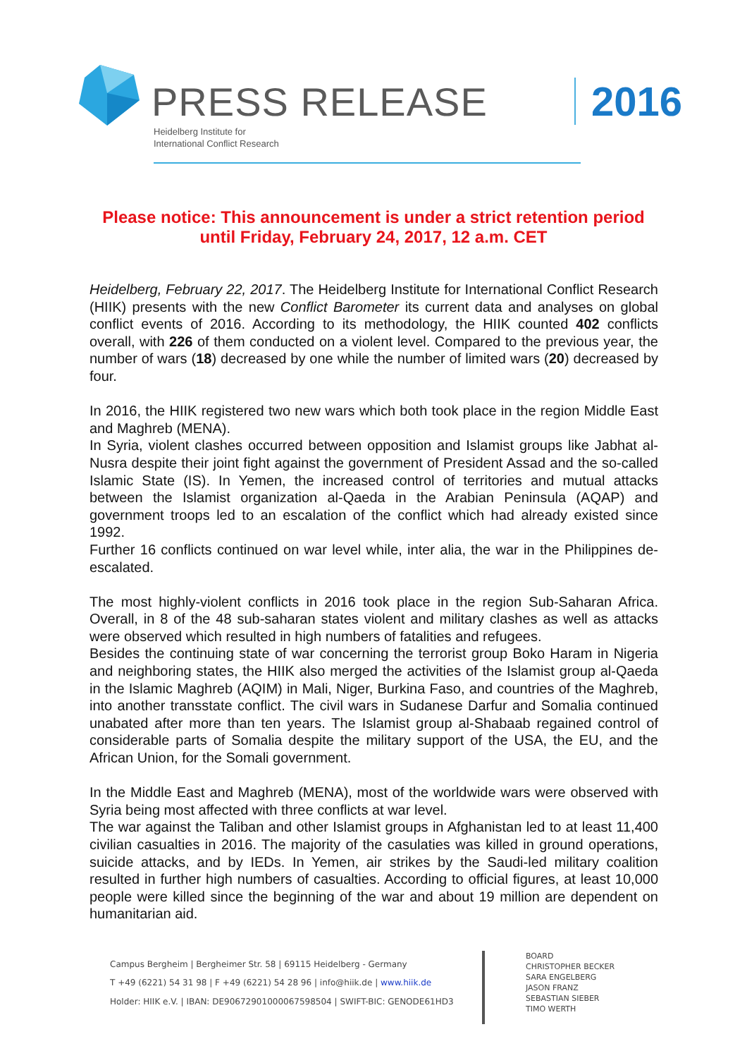PRESS RELEASE
Heidelberg Institute for
International Conflict Research
2016
Please notice: This announcement is under a strict retention period
until Friday, February 24, 2017, 12 a.m. CET
Heidelberg, February 22, 2017. The Heidelberg Institute for International Conflict Research (HIIK) presents with the new Conflict Barometer its current data and analyses on global conflict events of 2016. According to its methodology, the HIIK counted 402 conflicts overall, with 226 of them conducted on a violent level. Compared to the previous year, the number of wars (18) decreased by one while the number of limited wars (20) decreased by four.
In 2016, the HIIK registered two new wars which both took place in the region Middle East and Maghreb (MENA).
In Syria, violent clashes occurred between opposition and Islamist groups like Jabhat al-Nusra despite their joint fight against the government of President Assad and the so-called Islamic State (IS). In Yemen, the increased control of territories and mutual attacks between the Islamist organization al-Qaeda in the Arabian Peninsula (AQAP) and government troops led to an escalation of the conflict which had already existed since 1992.
Further 16 conflicts continued on war level while, inter alia, the war in the Philippines de-escalated.
The most highly-violent conflicts in 2016 took place in the region Sub-Saharan Africa. Overall, in 8 of the 48 sub-saharan states violent and military clashes as well as attacks were observed which resulted in high numbers of fatalities and refugees.
Besides the continuing state of war concerning the terrorist group Boko Haram in Nigeria and neighboring states, the HIIK also merged the activities of the Islamist group al-Qaeda in the Islamic Maghreb (AQIM) in Mali, Niger, Burkina Faso, and countries of the Maghreb, into another transstate conflict. The civil wars in Sudanese Darfur and Somalia continued unabated after more than ten years. The Islamist group al-Shabaab regained control of considerable parts of Somalia despite the military support of the USA, the EU, and the African Union, for the Somali government.
In the Middle East and Maghreb (MENA), most of the worldwide wars were observed with Syria being most affected with three conflicts at war level.
The war against the Taliban and other Islamist groups in Afghanistan led to at least 11,400 civilian casualties in 2016. The majority of the casulaties was killed in ground operations, suicide attacks, and by IEDs. In Yemen, air strikes by the Saudi-led military coalition resulted in further high numbers of casualties. According to official figures, at least 10,000 people were killed since the beginning of the war and about 19 million are dependent on humanitarian aid.
Campus Bergheim | Bergheimer Str. 58 | 69115 Heidelberg - Germany
T +49 (6221) 54 31 98 | F +49 (6221) 54 28 96 | info@hiik.de | www.hiik.de
Holder: HIIK e.V. | IBAN: DE90672901000067598504 | SWIFT-BIC: GENODE61HD3
BOARD
CHRISTOPHER BECKER
SARA ENGELBERG
JASON FRANZ
SEBASTIAN SIEBER
TIMO WERTH